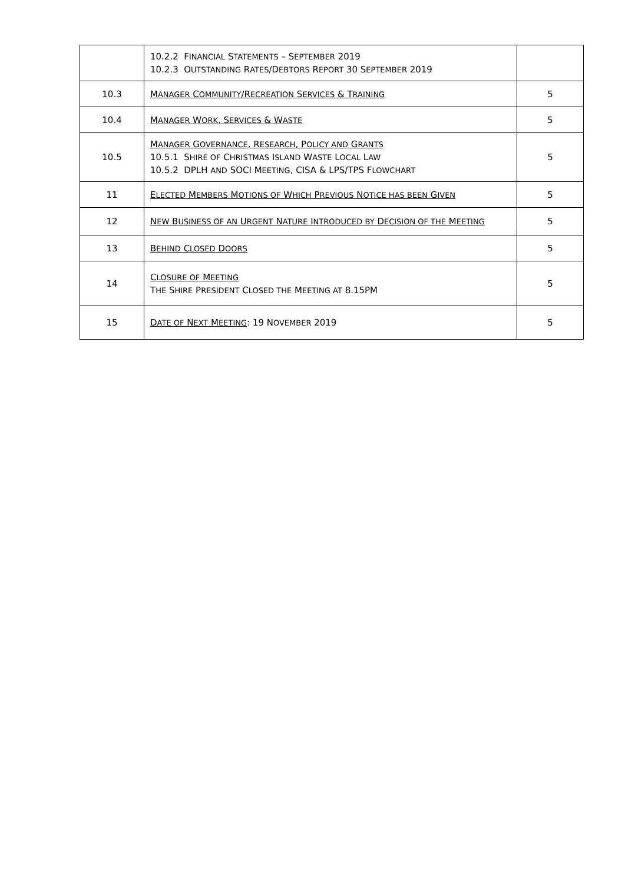| | 10.2.2 F INANCIAL S TATEMENTS – S EPTEMBER 2019 10.2.3 O UTSTANDING R ATES /D EBTORS R EPORT 30 S EPTEMBER 2019 | |
| 10.3 | M ANAGER C OMMUNITY /R ECREATION S ERVICES & T RAINING | 5 |
| 10.4 | M ANAGER W ORK , S ERVICES & W ASTE | 5 |
| 10.5 | M ANAGER G OVERNANCE , R ESEARCH , P OLICY AND G RANTS 10.5.1 S HIRE OF C HRISTMAS I SLAND W ASTE L OCAL L AW 10.5.2 DPLH AND SOCI M EETING , CISA & LPS/TPS F LOWCHART | 5 |
| 11 | E LECTED M EMBERS M OTIONS OF W HICH P REVIOUS N OTICE HAS BEEN G IVEN | 5 |
| 12 | N EW B USINESS OF AN U RGENT N ATURE I NTRODUCED BY D ECISION OF THE M EETING | 5 |
| 13 | B EHIND C LOSED D OORS | 5 |
| 14 | C LOSURE OF M EETING T HE S HIRE P RESIDENT C LOSED THE M EETING AT 8.15PM | 5 |
| 15 | D ATE OF N EXT M EETING : 19 N OVEMBER 2019 | 5 |